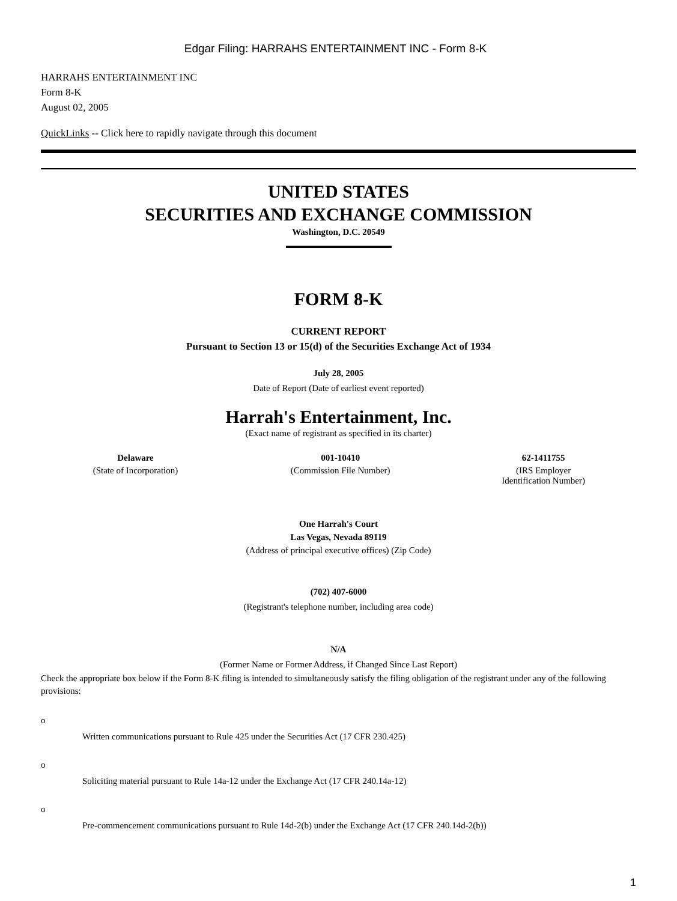Edgar Filing: HARRAHS ENTERTAINMENT INC - Form 8-K
HARRAHS ENTERTAINMENT INC
Form 8-K
August 02, 2005
QuickLinks -- Click here to rapidly navigate through this document
UNITED STATES
SECURITIES AND EXCHANGE COMMISSION
Washington, D.C. 20549
FORM 8-K
CURRENT REPORT
Pursuant to Section 13 or 15(d) of the Securities Exchange Act of 1934
July 28, 2005
Date of Report (Date of earliest event reported)
Harrah's Entertainment, Inc.
(Exact name of registrant as specified in its charter)
| Delaware | 001-10410 | 62-1411755 |
| (State of Incorporation) | (Commission File Number) | (IRS Employer Identification Number) |
One Harrah's Court
Las Vegas, Nevada 89119
(Address of principal executive offices) (Zip Code)
(702) 407-6000
(Registrant's telephone number, including area code)
N/A
(Former Name or Former Address, if Changed Since Last Report)
Check the appropriate box below if the Form 8-K filing is intended to simultaneously satisfy the filing obligation of the registrant under any of the following provisions:
o
Written communications pursuant to Rule 425 under the Securities Act (17 CFR 230.425)
o
Soliciting material pursuant to Rule 14a-12 under the Exchange Act (17 CFR 240.14a-12)
o
Pre-commencement communications pursuant to Rule 14d-2(b) under the Exchange Act (17 CFR 240.14d-2(b))
1